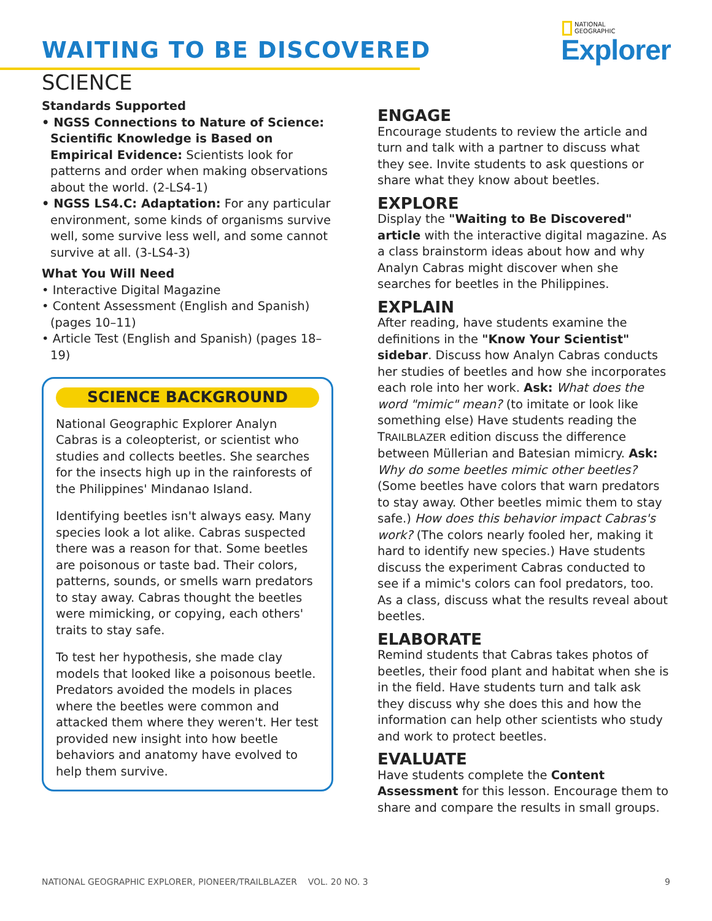WAITING TO BE DISCOVERED
SCIENCE
NATIONAL
GEOGRAPHIC
Explorer
Standards Supported
• NGSS Connections to Nature of Science: Scientific Knowledge is Based on Empirical Evidence: Scientists look for patterns and order when making observations about the world. (2-LS4-1)
• NGSS LS4.C: Adaptation: For any particular environment, some kinds of organisms survive well, some survive less well, and some cannot survive at all. (3-LS4-3)
What You Will Need
• Interactive Digital Magazine
• Content Assessment (English and Spanish) (pages 10–11)
• Article Test (English and Spanish) (pages 18–19)
SCIENCE BACKGROUND
National Geographic Explorer Analyn Cabras is a coleopterist, or scientist who studies and collects beetles. She searches for the insects high up in the rainforests of the Philippines' Mindanao Island.
Identifying beetles isn't always easy. Many species look a lot alike. Cabras suspected there was a reason for that. Some beetles are poisonous or taste bad. Their colors, patterns, sounds, or smells warn predators to stay away. Cabras thought the beetles were mimicking, or copying, each others' traits to stay safe.
To test her hypothesis, she made clay models that looked like a poisonous beetle. Predators avoided the models in places where the beetles were common and attacked them where they weren't. Her test provided new insight into how beetle behaviors and anatomy have evolved to help them survive.
ENGAGE
Encourage students to review the article and turn and talk with a partner to discuss what they see. Invite students to ask questions or share what they know about beetles.
EXPLORE
Display the "Waiting to Be Discovered" article with the interactive digital magazine. As a class brainstorm ideas about how and why Analyn Cabras might discover when she searches for beetles in the Philippines.
EXPLAIN
After reading, have students examine the definitions in the "Know Your Scientist" sidebar. Discuss how Analyn Cabras conducts her studies of beetles and how she incorporates each role into her work. Ask: What does the word "mimic" mean? (to imitate or look like something else) Have students reading the TRAILBLAZER edition discuss the difference between Müllerian and Batesian mimicry. Ask: Why do some beetles mimic other beetles? (Some beetles have colors that warn predators to stay away. Other beetles mimic them to stay safe.) How does this behavior impact Cabras's work? (The colors nearly fooled her, making it hard to identify new species.) Have students discuss the experiment Cabras conducted to see if a mimic's colors can fool predators, too. As a class, discuss what the results reveal about beetles.
ELABORATE
Remind students that Cabras takes photos of beetles, their food plant and habitat when she is in the field. Have students turn and talk ask they discuss why she does this and how the information can help other scientists who study and work to protect beetles.
EVALUATE
Have students complete the Content Assessment for this lesson. Encourage them to share and compare the results in small groups.
NATIONAL GEOGRAPHIC EXPLORER, PIONEER/TRAILBLAZER VOL. 20 NO. 3 9